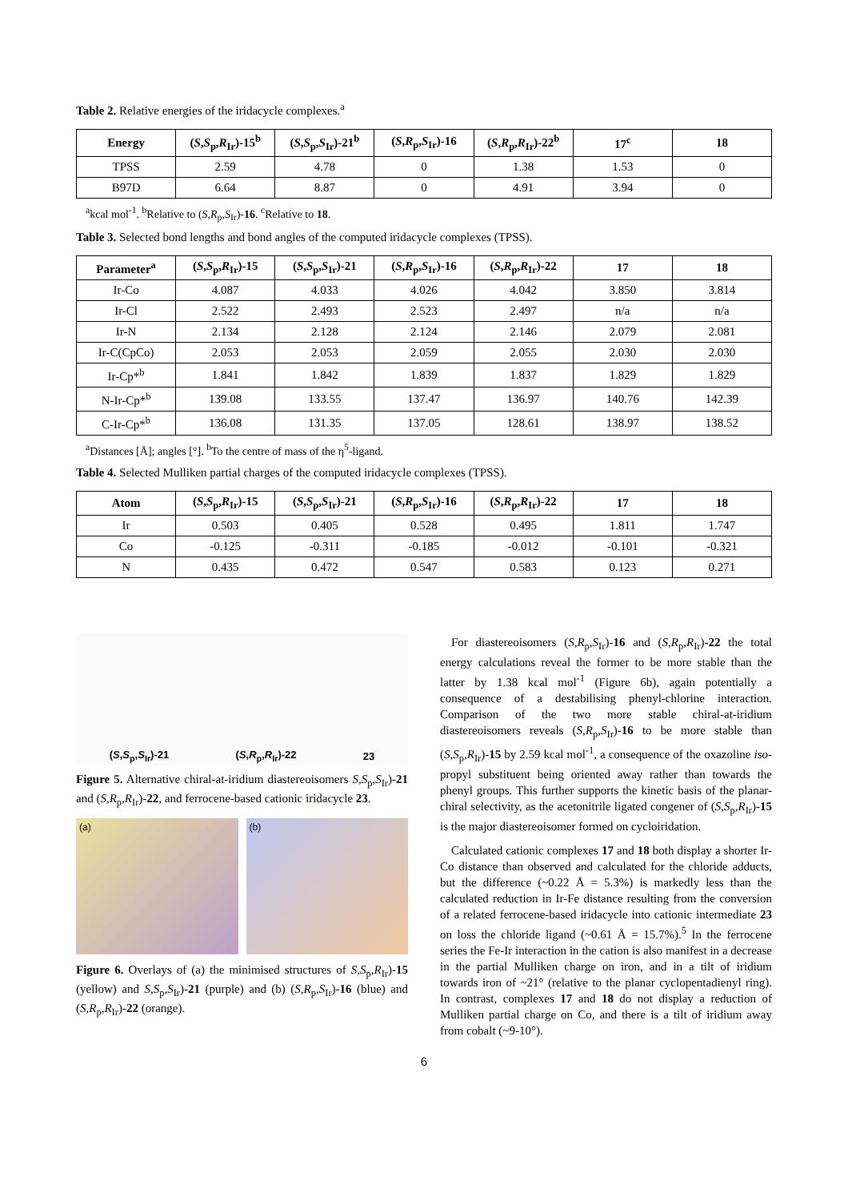Table 2. Relative energies of the iridacycle complexes.<sup>a</sup>
| Energy | ( S , S<sub>p</sub>, R<sub>Ir</sub>)-15<sup>b</sup> | ( S , S<sub>p</sub>, S<sub>Ir</sub>)-21<sup>b</sup> | ( S , R<sub>p</sub>, S<sub>Ir</sub>)-16 | ( S , R<sub>p</sub>, R<sub>Ir</sub>)-22<sup>b</sup> | 17<sup>c</sup> | 18 |
| --- | --- | --- | --- | --- | --- | --- |
| TPSS | 2.59 | 4.78 | 0 | 1.38 | 1.53 | 0 |
| B97D | 6.64 | 8.87 | 0 | 4.91 | 3.94 | 0 |
<sup>a</sup> kcal mol<sup>-1</sup>. <sup>b</sup>Relative to (S,R<sub>p</sub>,S<sub>Ir</sub>)-16. <sup>c</sup>Relative to 18.
Table 3. Selected bond lengths and bond angles of the computed iridacycle complexes (TPSS).
| Parameter<sup>a</sup> | ( S , S<sub>p</sub>, R<sub>Ir</sub>)-15 | ( S , S<sub>p</sub>, S<sub>Ir</sub>)-21 | ( S , R<sub>p</sub>, S<sub>Ir</sub>)-16 | ( S , R<sub>p</sub>, R<sub>Ir</sub>)-22 | 17 | 18 |
| --- | --- | --- | --- | --- | --- | --- |
| Ir-Co | 4.087 | 4.033 | 4.026 | 4.042 | 3.850 | 3.814 |
| Ir-Cl | 2.522 | 2.493 | 2.523 | 2.497 | n/a | n/a |
| Ir-N | 2.134 | 2.128 | 2.124 | 2.146 | 2.079 | 2.081 |
| Ir-C(CpCo) | 2.053 | 2.053 | 2.059 | 2.055 | 2.030 | 2.030 |
| Ir-Cp*<sup>b</sup> | 1.841 | 1.842 | 1.839 | 1.837 | 1.829 | 1.829 |
| N-Ir-Cp*<sup>b</sup> | 139.08 | 133.55 | 137.47 | 136.97 | 140.76 | 142.39 |
| C-Ir-Cp*<sup>b</sup> | 136.08 | 131.35 | 137.05 | 128.61 | 138.97 | 138.52 |
<sup>a</sup> Distances [Å]; angles [°]. <sup>b</sup>To the centre of mass of the η<sup>5</sup>-ligand.
Table 4. Selected Mulliken partial charges of the computed iridacycle complexes (TPSS).
| Atom | ( S , S<sub>p</sub>, R<sub>Ir</sub>)-15 | ( S , S<sub>p</sub>, S<sub>Ir</sub>)-21 | ( S , R<sub>p</sub>, S<sub>Ir</sub>)-16 | ( S , R<sub>p</sub>, R<sub>Ir</sub>)-22 | 17 | 18 |
| --- | --- | --- | --- | --- | --- | --- |
| Ir | 0.503 | 0.405 | 0.528 | 0.495 | 1.811 | 1.747 |
| Co | -0.125 | -0.311 | -0.185 | -0.012 | -0.101 | -0.321 |
| N | 0.435 | 0.472 | 0.547 | 0.583 | 0.123 | 0.271 |
(S,S<sub>p</sub>,S<sub>Ir</sub>)-21 (S,R<sub>p</sub>,R<sub>Ir</sub>)-22 23
Figure 5. Alternative chiral-at-iridium diastereoisomers S,S<sub>p</sub>,S<sub>Ir</sub>)-21 and (S,R<sub>p</sub>,R<sub>Ir</sub>)-22, and ferrocene-based cationic iridacycle 23.
(a) (b)
Figure 6. Overlays of (a) the minimised structures of S,S<sub>p</sub>,R<sub>Ir</sub>)-15 (yellow) and S,S<sub>p</sub>,S<sub>Ir</sub>)-21 (purple) and (b) (S,R<sub>p</sub>,S<sub>Ir</sub>)-16 (blue) and (S,R<sub>p</sub>,R<sub>Ir</sub>)-22 (orange).
For diastereoisomers (S,R<sub>p</sub>,S<sub>Ir</sub>)-16 and (S,R<sub>p</sub>,R<sub>Ir</sub>)-22 the total energy calculations reveal the former to be more stable than the latter by 1.38 kcal mol<sup>-1</sup> (Figure 6b), again potentially a consequence of a destabilising phenyl-chlorine interaction. Comparison of the two more stable chiral-at-iridium diastereoisomers reveals (S,R<sub>p</sub>,S<sub>Ir</sub>)-16 to be more stable than (S,S<sub>p</sub>,R<sub>Ir</sub>)-15 by 2.59 kcal mol<sup>-1</sup>, a consequence of the oxazoline iso-propyl substituent being oriented away rather than towards the phenyl groups. This further supports the kinetic basis of the planar-chiral selectivity, as the acetonitrile ligated congener of (S,S<sub>p</sub>,R<sub>Ir</sub>)-15 is the major diastereoisomer formed on cycloiridation.
Calculated cationic complexes 17 and 18 both display a shorter Ir-Co distance than observed and calculated for the chloride adducts, but the difference (~0.22 Å = 5.3%) is markedly less than the calculated reduction in Ir-Fe distance resulting from the conversion of a related ferrocene-based iridacycle into cationic intermediate 23 on loss the chloride ligand (~0.61 Å = 15.7%).<sup>5</sup> In the ferrocene series the Fe-Ir interaction in the cation is also manifest in a decrease in the partial Mulliken charge on iron, and in a tilt of iridium towards iron of ~21° (relative to the planar cyclopentadienyl ring). In contrast, complexes 17 and 18 do not display a reduction of Mulliken partial charge on Co, and there is a tilt of iridium away from cobalt (~9-10°).
6